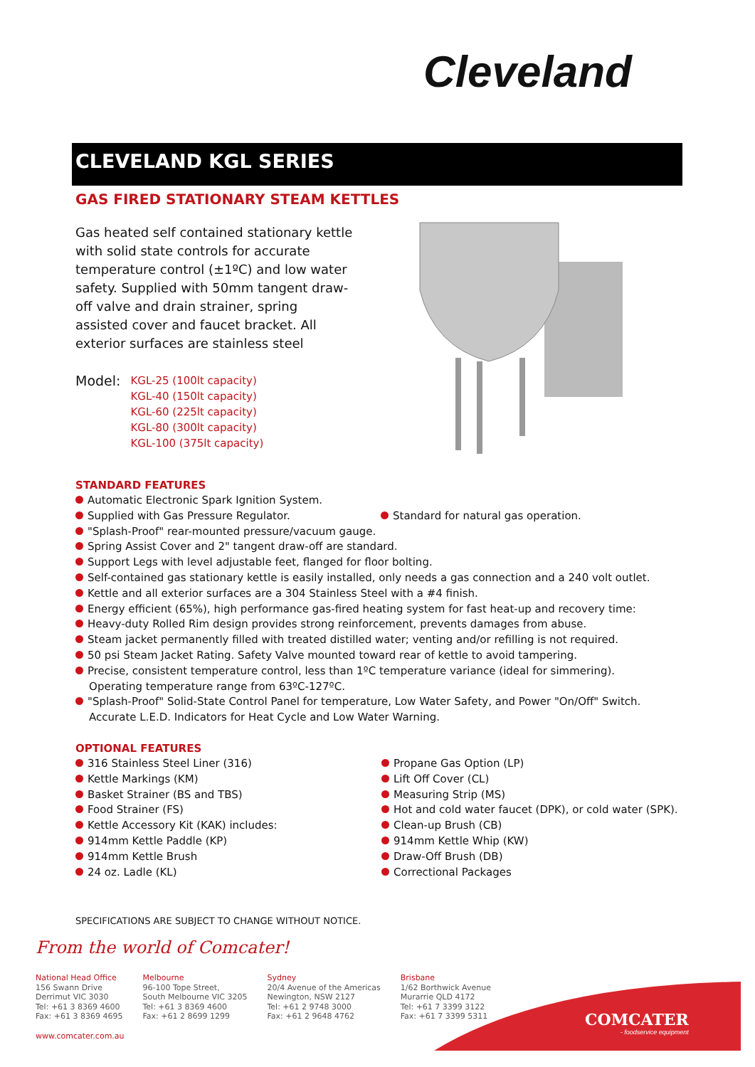Cleveland
CLEVELAND KGL SERIES
GAS FIRED STATIONARY STEAM KETTLES
Gas heated self contained stationary kettle with solid state controls for accurate temperature control (±1ºC) and low water safety. Supplied with 50mm tangent draw-off valve and drain strainer, spring assisted cover and faucet bracket. All exterior surfaces are stainless steel
Model: KGL-25 (100lt capacity)
KGL-40 (150lt capacity)
KGL-60 (225lt capacity)
KGL-80 (300lt capacity)
KGL-100 (375lt capacity)
STANDARD FEATURES
Automatic Electronic Spark Ignition System.
Supplied with Gas Pressure Regulator. Standard for natural gas operation.
"Splash-Proof" rear-mounted pressure/vacuum gauge.
Spring Assist Cover and 2" tangent draw-off are standard.
Support Legs with level adjustable feet, flanged for floor bolting.
Self-contained gas stationary kettle is easily installed, only needs a gas connection and a 240 volt outlet.
Kettle and all exterior surfaces are a 304 Stainless Steel with a #4 finish.
Energy efficient (65%), high performance gas-fired heating system for fast heat-up and recovery time:
Heavy-duty Rolled Rim design provides strong reinforcement, prevents damages from abuse.
Steam jacket permanently filled with treated distilled water; venting and/or refilling is not required.
50 psi Steam Jacket Rating. Safety Valve mounted toward rear of kettle to avoid tampering.
Precise, consistent temperature control, less than 1ºC temperature variance (ideal for simmering).
Operating temperature range from 63ºC-127ºC.
"Splash-Proof" Solid-State Control Panel for temperature, Low Water Safety, and Power "On/Off" Switch.
Accurate L.E.D. Indicators for Heat Cycle and Low Water Warning.
OPTIONAL FEATURES
316 Stainless Steel Liner (316)
Kettle Markings (KM)
Basket Strainer (BS and TBS)
Food Strainer (FS)
Kettle Accessory Kit (KAK) includes:
914mm Kettle Paddle (KP)
914mm Kettle Brush
24 oz. Ladle (KL)
Propane Gas Option (LP)
Lift Off Cover (CL)
Measuring Strip (MS)
Hot and cold water faucet (DPK), or cold water (SPK).
Clean-up Brush (CB)
914mm Kettle Whip (KW)
Draw-Off Brush (DB)
Correctional Packages
SPECIFICATIONS ARE SUBJECT TO CHANGE WITHOUT NOTICE.
From the world of Comcater!
National Head Office
156 Swann Drive
Derrimut VIC 3030
Tel: +61 3 8369 4600
Fax: +61 3 8369 4695
Melbourne
96-100 Tope Street,
South Melbourne VIC 3205
Tel: +61 3 8369 4600
Fax: +61 2 8699 1299
Sydney
20/4 Avenue of the Americas
Newington, NSW 2127
Tel: +61 2 9748 3000
Fax: +61 2 9648 4762
Brisbane
1/62 Borthwick Avenue
Murarrie QLD 4172
Tel: +61 7 3399 3122
Fax: +61 7 3399 5311
www.comcater.com.au
COMCATER
- foodservice equipment